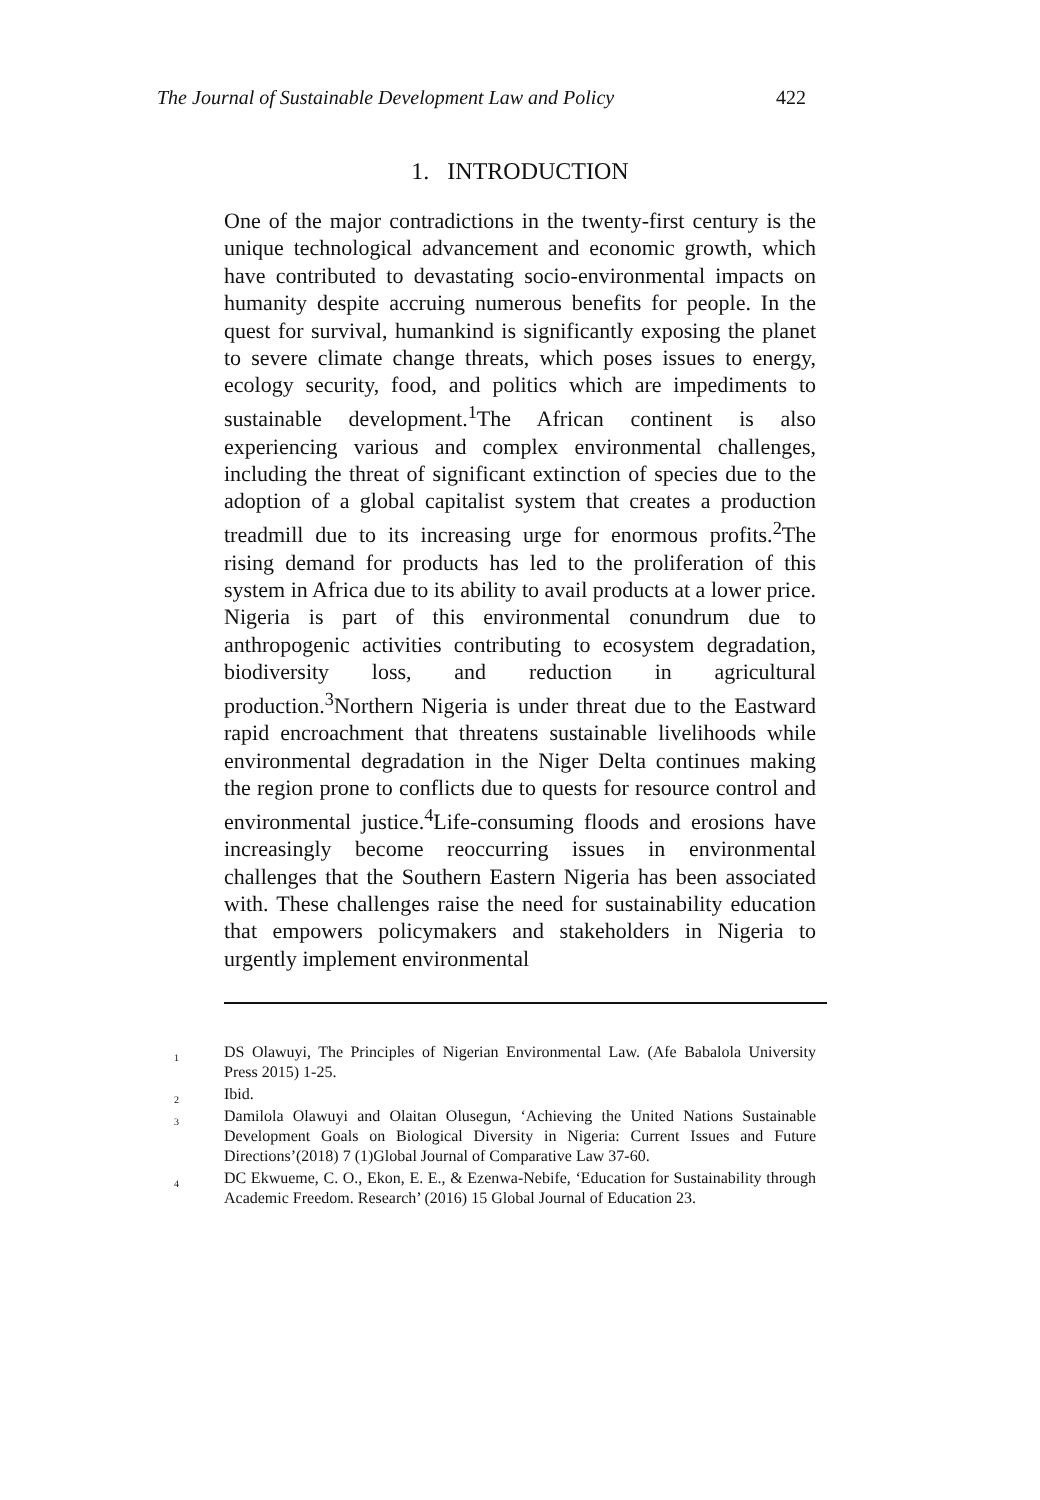The Journal of Sustainable Development Law and Policy 422
1. INTRODUCTION
One of the major contradictions in the twenty-first century is the unique technological advancement and economic growth, which have contributed to devastating socio-environmental impacts on humanity despite accruing numerous benefits for people. In the quest for survival, humankind is significantly exposing the planet to severe climate change threats, which poses issues to energy, ecology security, food, and politics which are impediments to sustainable development.<sup>1</sup>The African continent is also experiencing various and complex environmental challenges, including the threat of significant extinction of species due to the adoption of a global capitalist system that creates a production treadmill due to its increasing urge for enormous profits.<sup>2</sup>The rising demand for products has led to the proliferation of this system in Africa due to its ability to avail products at a lower price. Nigeria is part of this environmental conundrum due to anthropogenic activities contributing to ecosystem degradation, biodiversity loss, and reduction in agricultural production.<sup>3</sup>Northern Nigeria is under threat due to the Eastward rapid encroachment that threatens sustainable livelihoods while environmental degradation in the Niger Delta continues making the region prone to conflicts due to quests for resource control and environmental justice.<sup>4</sup>Life-consuming floods and erosions have increasingly become reoccurring issues in environmental challenges that the Southern Eastern Nigeria has been associated with. These challenges raise the need for sustainability education that empowers policymakers and stakeholders in Nigeria to urgently implement environmental
<sup>1</sup> DS Olawuyi, The Principles of Nigerian Environmental Law. (Afe Babalola University Press 2015) 1-25.
<sup>2</sup> Ibid.
<sup>3</sup> Damilola Olawuyi and Olaitan Olusegun, ‘Achieving the United Nations Sustainable Development Goals on Biological Diversity in Nigeria: Current Issues and Future Directions’(2018) 7 (1)Global Journal of Comparative Law 37-60.
<sup>4</sup> DC Ekwueme, C. O., Ekon, E. E., & Ezenwa-Nebife, ‘Education for Sustainability through Academic Freedom. Research’ (2016) 15 Global Journal of Education 23.